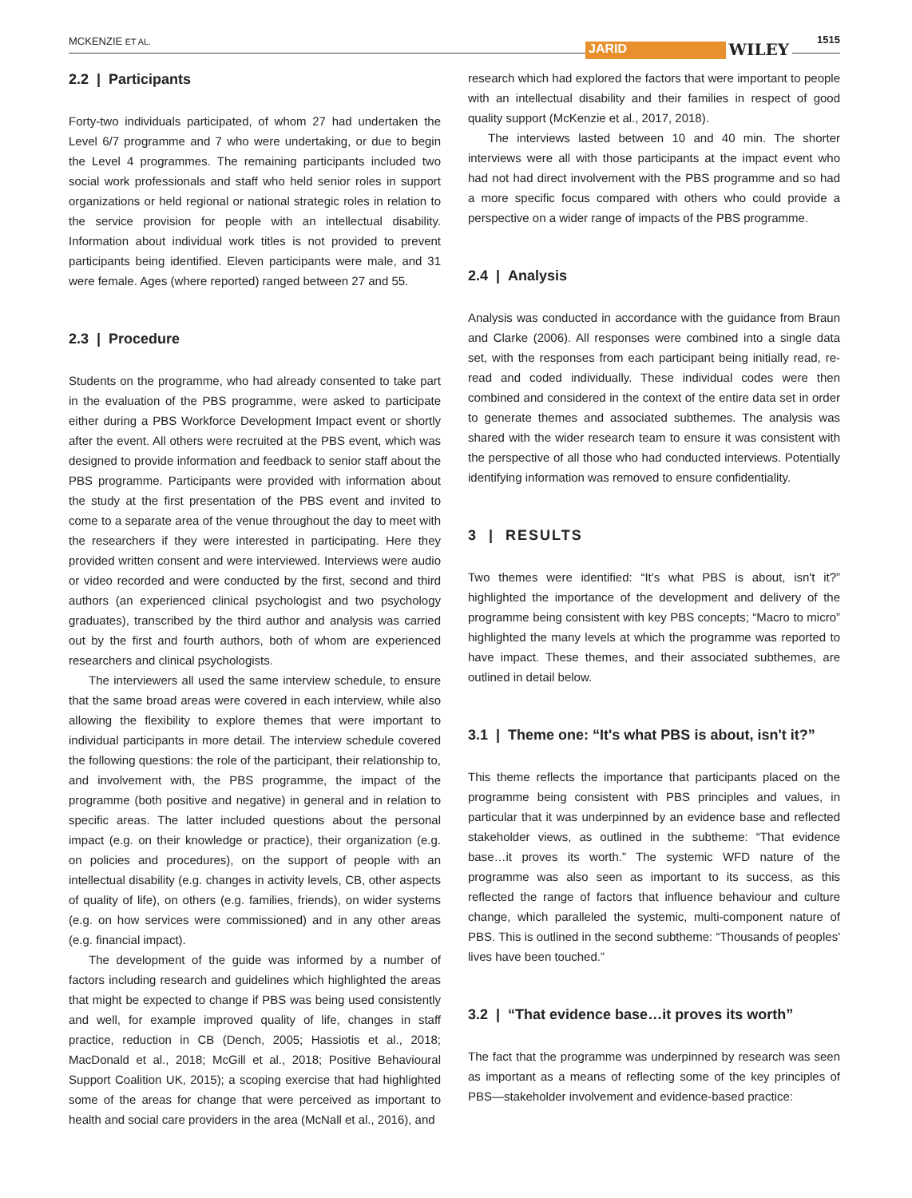MCKENZIE ET AL.
JARID WILEY
1515
2.2 | Participants
Forty-two individuals participated, of whom 27 had undertaken the Level 6/7 programme and 7 who were undertaking, or due to begin the Level 4 programmes. The remaining participants included two social work professionals and staff who held senior roles in support organizations or held regional or national strategic roles in relation to the service provision for people with an intellectual disability. Information about individual work titles is not provided to prevent participants being identified. Eleven participants were male, and 31 were female. Ages (where reported) ranged between 27 and 55.
2.3 | Procedure
Students on the programme, who had already consented to take part in the evaluation of the PBS programme, were asked to participate either during a PBS Workforce Development Impact event or shortly after the event. All others were recruited at the PBS event, which was designed to provide information and feedback to senior staff about the PBS programme. Participants were provided with information about the study at the first presentation of the PBS event and invited to come to a separate area of the venue throughout the day to meet with the researchers if they were interested in participating. Here they provided written consent and were interviewed. Interviews were audio or video recorded and were conducted by the first, second and third authors (an experienced clinical psychologist and two psychology graduates), transcribed by the third author and analysis was carried out by the first and fourth authors, both of whom are experienced researchers and clinical psychologists.
The interviewers all used the same interview schedule, to ensure that the same broad areas were covered in each interview, while also allowing the flexibility to explore themes that were important to individual participants in more detail. The interview schedule covered the following questions: the role of the participant, their relationship to, and involvement with, the PBS programme, the impact of the programme (both positive and negative) in general and in relation to specific areas. The latter included questions about the personal impact (e.g. on their knowledge or practice), their organization (e.g. on policies and procedures), on the support of people with an intellectual disability (e.g. changes in activity levels, CB, other aspects of quality of life), on others (e.g. families, friends), on wider systems (e.g. on how services were commissioned) and in any other areas (e.g. financial impact).
The development of the guide was informed by a number of factors including research and guidelines which highlighted the areas that might be expected to change if PBS was being used consistently and well, for example improved quality of life, changes in staff practice, reduction in CB (Dench, 2005; Hassiotis et al., 2018; MacDonald et al., 2018; McGill et al., 2018; Positive Behavioural Support Coalition UK, 2015); a scoping exercise that had highlighted some of the areas for change that were perceived as important to health and social care providers in the area (McNall et al., 2016), and
research which had explored the factors that were important to people with an intellectual disability and their families in respect of good quality support (McKenzie et al., 2017, 2018).
The interviews lasted between 10 and 40 min. The shorter interviews were all with those participants at the impact event who had not had direct involvement with the PBS programme and so had a more specific focus compared with others who could provide a perspective on a wider range of impacts of the PBS programme.
2.4 | Analysis
Analysis was conducted in accordance with the guidance from Braun and Clarke (2006). All responses were combined into a single data set, with the responses from each participant being initially read, re-read and coded individually. These individual codes were then combined and considered in the context of the entire data set in order to generate themes and associated subthemes. The analysis was shared with the wider research team to ensure it was consistent with the perspective of all those who had conducted interviews. Potentially identifying information was removed to ensure confidentiality.
3 | RESULTS
Two themes were identified: “It's what PBS is about, isn't it?” highlighted the importance of the development and delivery of the programme being consistent with key PBS concepts; “Macro to micro” highlighted the many levels at which the programme was reported to have impact. These themes, and their associated subthemes, are outlined in detail below.
3.1 | Theme one: “It's what PBS is about, isn't it?”
This theme reflects the importance that participants placed on the programme being consistent with PBS principles and values, in particular that it was underpinned by an evidence base and reflected stakeholder views, as outlined in the subtheme: “That evidence base…it proves its worth.” The systemic WFD nature of the programme was also seen as important to its success, as this reflected the range of factors that influence behaviour and culture change, which paralleled the systemic, multi-component nature of PBS. This is outlined in the second subtheme: “Thousands of peoples' lives have been touched.”
3.2 | “That evidence base…it proves its worth”
The fact that the programme was underpinned by research was seen as important as a means of reflecting some of the key principles of PBS—stakeholder involvement and evidence-based practice: